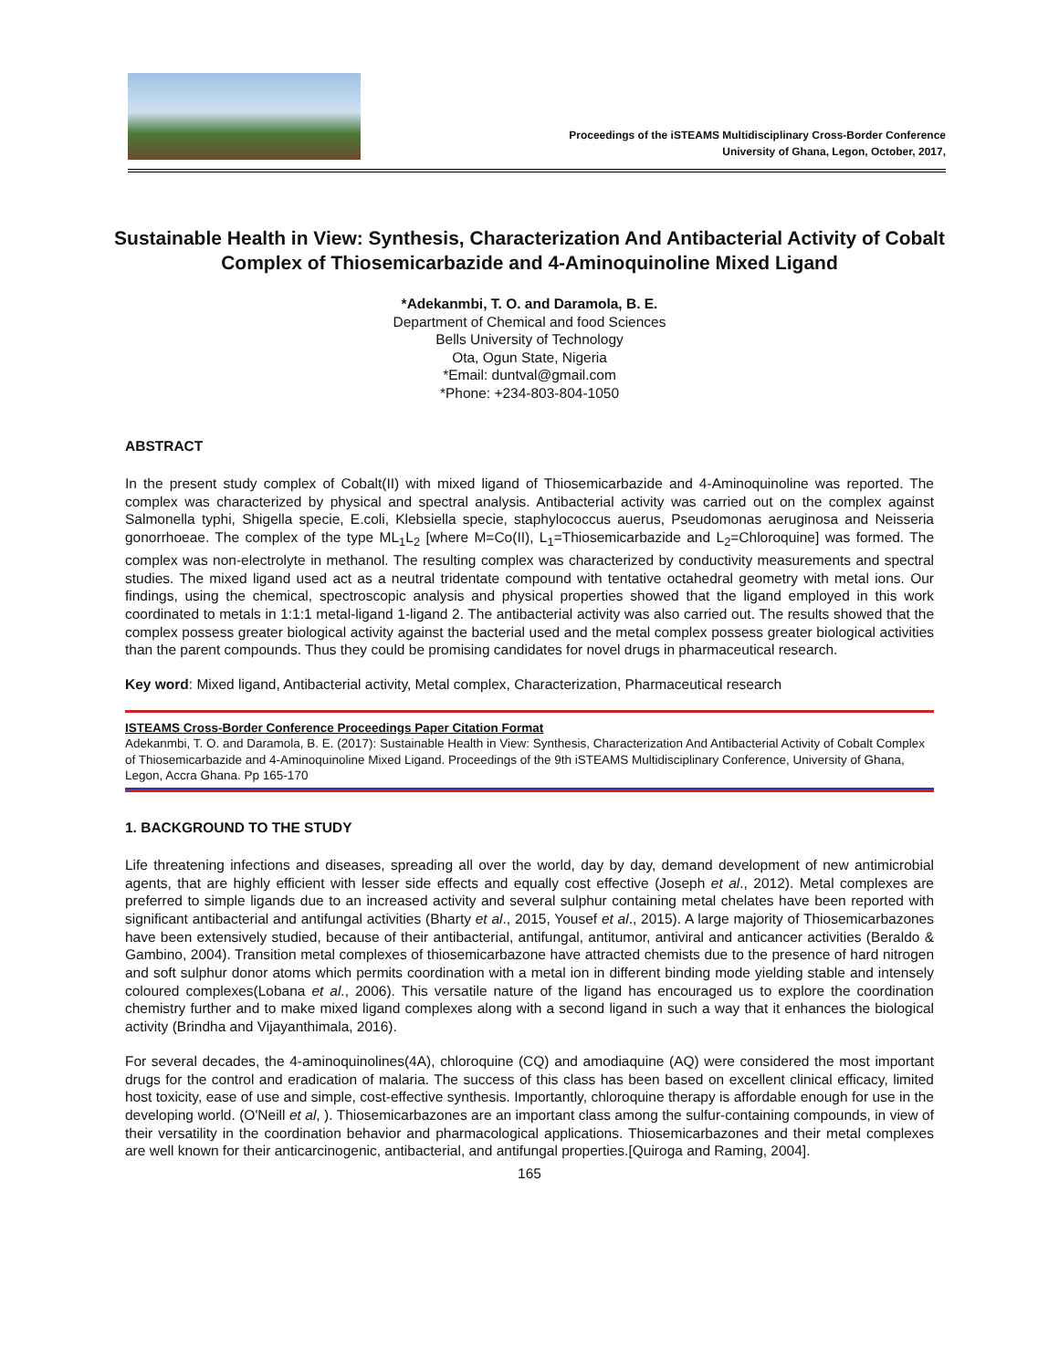Proceedings of the iSTEAMS Multidisciplinary Cross-Border Conference
University of Ghana, Legon, October, 2017,
Sustainable Health in View: Synthesis, Characterization And Antibacterial Activity of Cobalt Complex of Thiosemicarbazide and 4-Aminoquinoline Mixed Ligand
*Adekanmbi, T. O. and Daramola, B. E.
Department of Chemical and food Sciences
Bells University of Technology
Ota, Ogun State, Nigeria
*Email: duntval@gmail.com
*Phone: +234-803-804-1050
ABSTRACT
In the present study complex of Cobalt(II) with mixed ligand of Thiosemicarbazide and 4-Aminoquinoline was reported. The complex was characterized by physical and spectral analysis. Antibacterial activity was carried out on the complex against Salmonella typhi, Shigella specie, E.coli, Klebsiella specie, staphylococcus auerus, Pseudomonas aeruginosa and Neisseria gonorrhoeae. The complex of the type ML<sub>1</sub>L<sub>2</sub> [where M=Co(II), L<sub>1</sub>=Thiosemicarbazide and L<sub>2</sub>=Chloroquine] was formed. The complex was non-electrolyte in methanol. The resulting complex was characterized by conductivity measurements and spectral studies. The mixed ligand used act as a neutral tridentate compound with tentative octahedral geometry with metal ions. Our findings, using the chemical, spectroscopic analysis and physical properties showed that the ligand employed in this work coordinated to metals in 1:1:1 metal-ligand 1-ligand 2. The antibacterial activity was also carried out. The results showed that the complex possess greater biological activity against the bacterial used and the metal complex possess greater biological activities than the parent compounds. Thus they could be promising candidates for novel drugs in pharmaceutical research.
Key word: Mixed ligand, Antibacterial activity, Metal complex, Characterization, Pharmaceutical research
ISTEAMS Cross-Border Conference Proceedings Paper Citation Format
Adekanmbi, T. O. and Daramola, B. E. (2017): Sustainable Health in View: Synthesis, Characterization And Antibacterial Activity of Cobalt Complex of Thiosemicarbazide and 4-Aminoquinoline Mixed Ligand. Proceedings of the 9th iSTEAMS Multidisciplinary Conference, University of Ghana, Legon, Accra Ghana. Pp 165-170
1. BACKGROUND TO THE STUDY
Life threatening infections and diseases, spreading all over the world, day by day, demand development of new antimicrobial agents, that are highly efficient with lesser side effects and equally cost effective (Joseph et al., 2012). Metal complexes are preferred to simple ligands due to an increased activity and several sulphur containing metal chelates have been reported with significant antibacterial and antifungal activities (Bharty et al., 2015, Yousef et al., 2015). A large majority of Thiosemicarbazones have been extensively studied, because of their antibacterial, antifungal, antitumor, antiviral and anticancer activities (Beraldo & Gambino, 2004). Transition metal complexes of thiosemicarbazone have attracted chemists due to the presence of hard nitrogen and soft sulphur donor atoms which permits coordination with a metal ion in different binding mode yielding stable and intensely coloured complexes(Lobana et al., 2006). This versatile nature of the ligand has encouraged us to explore the coordination chemistry further and to make mixed ligand complexes along with a second ligand in such a way that it enhances the biological activity (Brindha and Vijayanthimala, 2016).
For several decades, the 4-aminoquinolines(4A), chloroquine (CQ) and amodiaquine (AQ) were considered the most important drugs for the control and eradication of malaria. The success of this class has been based on excellent clinical efficacy, limited host toxicity, ease of use and simple, cost-effective synthesis. Importantly, chloroquine therapy is affordable enough for use in the developing world. (O'Neill et al, ). Thiosemicarbazones are an important class among the sulfur-containing compounds, in view of their versatility in the coordination behavior and pharmacological applications. Thiosemicarbazones and their metal complexes are well known for their anticarcinogenic, antibacterial, and antifungal properties.[Quiroga and Raming, 2004].
165